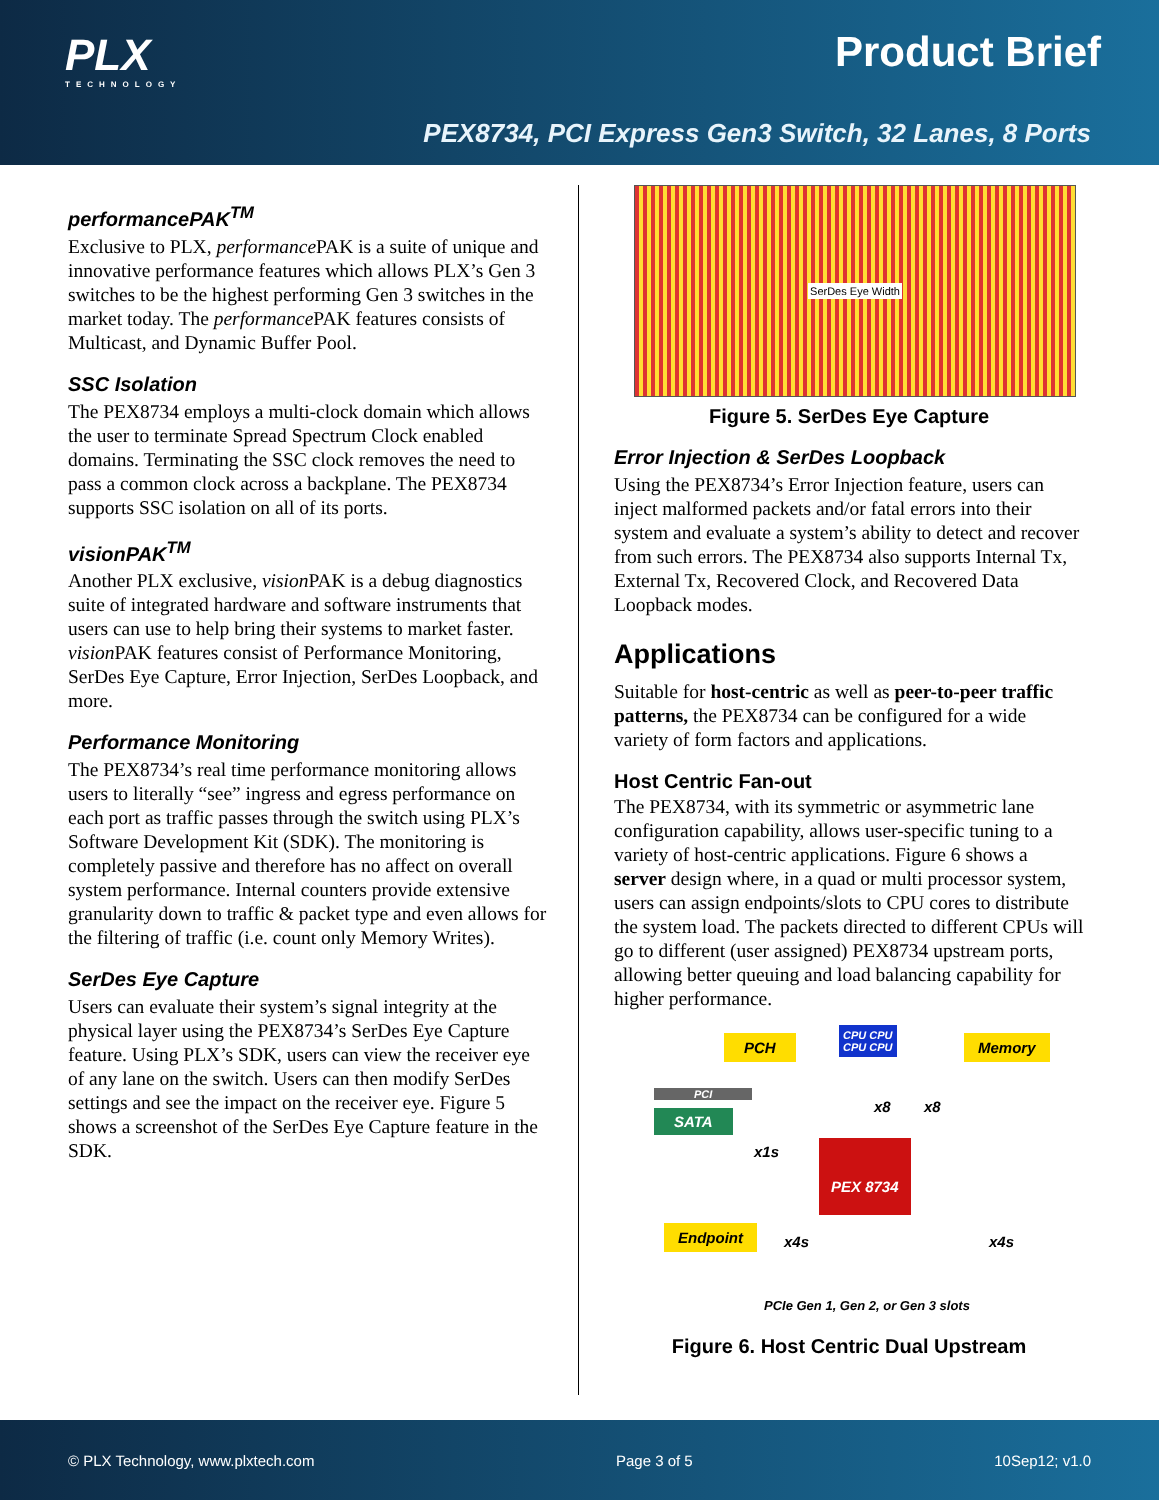PLX
TECHNOLOGY
Product Brief
PEX8734, PCI Express Gen3 Switch, 32 Lanes, 8 Ports
performancePAK<sup>TM</sup>
Exclusive to PLX, performance PAK is a suite of unique and innovative performance features which allows PLX’s Gen 3 switches to be the highest performing Gen 3 switches in the market today. The performance PAK features consists of Multicast, and Dynamic Buffer Pool.
SSC Isolation
The PEX8734 employs a multi-clock domain which allows the user to terminate Spread Spectrum Clock enabled domains. Terminating the SSC clock removes the need to pass a common clock across a backplane. The PEX8734 supports SSC isolation on all of its ports.
visionPAK<sup>TM</sup>
Another PLX exclusive, vision PAK is a debug diagnostics suite of integrated hardware and software instruments that users can use to help bring their systems to market faster. vision PAK features consist of Performance Monitoring, SerDes Eye Capture, Error Injection, SerDes Loopback, and more.
Performance Monitoring
The PEX8734’s real time performance monitoring allows users to literally “see” ingress and egress performance on each port as traffic passes through the switch using PLX’s Software Development Kit (SDK). The monitoring is completely passive and therefore has no affect on overall system performance. Internal counters provide extensive granularity down to traffic & packet type and even allows for the filtering of traffic (i.e. count only Memory Writes).
SerDes Eye Capture
Users can evaluate their system’s signal integrity at the physical layer using the PEX8734’s SerDes Eye Capture feature. Using PLX’s SDK, users can view the receiver eye of any lane on the switch. Users can then modify SerDes settings and see the impact on the receiver eye. Figure 5 shows a screenshot of the SerDes Eye Capture feature in the SDK.
SerDes Eye Width
Figure 5. SerDes Eye Capture
Error Injection & SerDes Loopback
Using the PEX8734’s Error Injection feature, users can inject malformed packets and/or fatal errors into their system and evaluate a system’s ability to detect and recover from such errors. The PEX8734 also supports Internal Tx, External Tx, Recovered Clock, and Recovered Data Loopback modes.
Applications
Suitable for host-centric as well as peer-to-peer traffic patterns, the PEX8734 can be configured for a wide variety of form factors and applications.
Host Centric Fan-out
The PEX8734, with its symmetric or asymmetric lane configuration capability, allows user-specific tuning to a variety of host-centric applications. Figure 6 shows a server design where, in a quad or multi processor system, users can assign endpoints/slots to CPU cores to distribute the system load. The packets directed to different CPUs will go to different (user assigned) PEX8734 upstream ports, allowing better queuing and load balancing capability for higher performance.
PCH
CPU CPU
CPU CPU Memory
PCI
SATA
x1s
x8 x8
PEX 8734
Endpoint
x4s x4s
PCIe Gen 1, Gen 2, or Gen 3 slots
Figure 6. Host Centric Dual Upstream
© PLX Technology, www.plxtech.com Page 3 of 5 10Sep12; v1.0